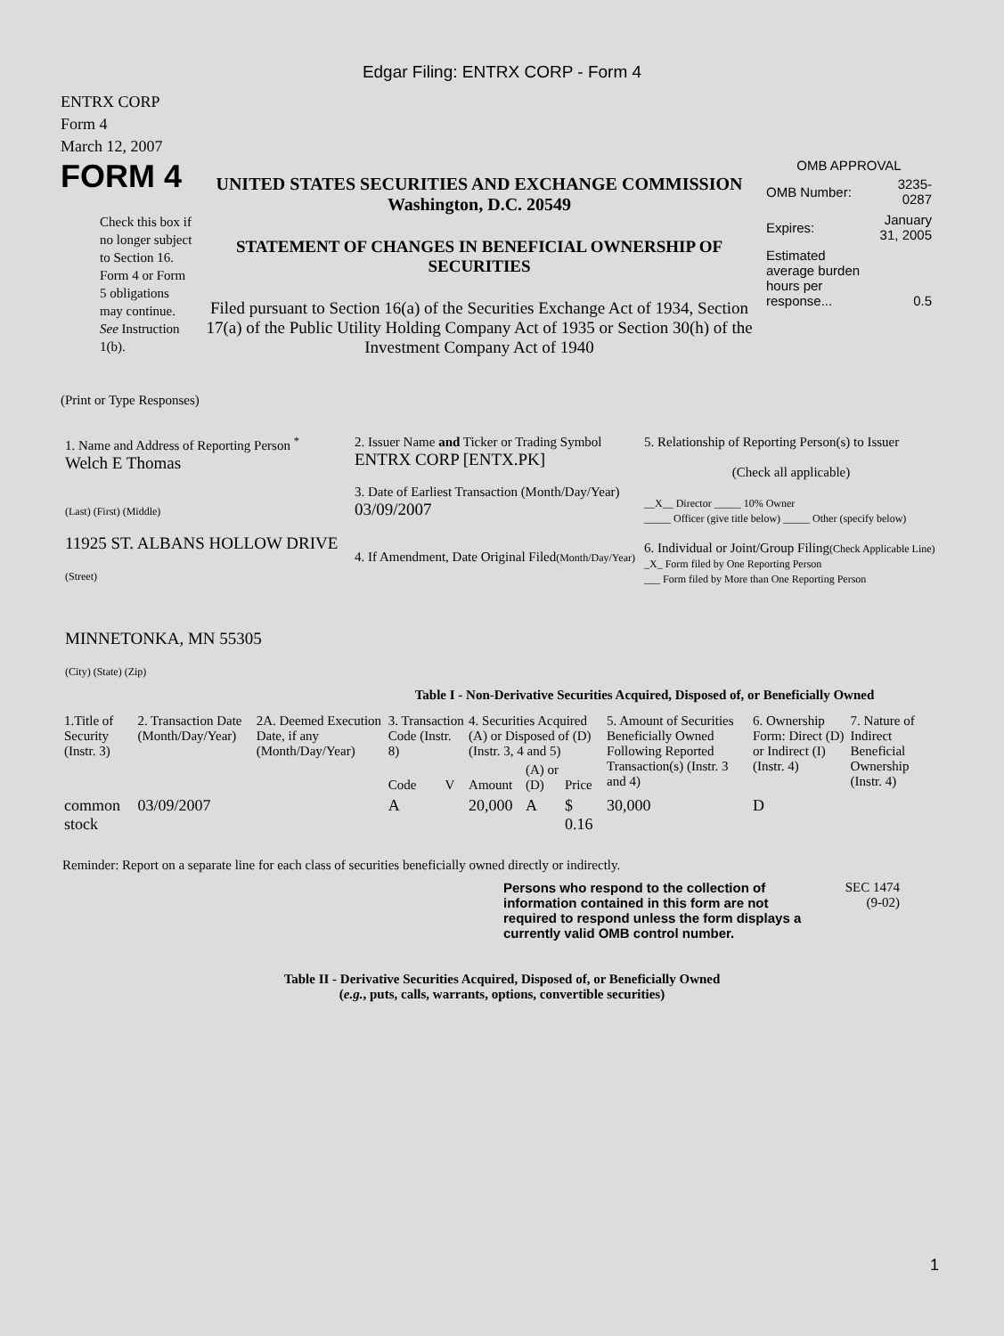Edgar Filing: ENTRX CORP - Form 4
ENTRX CORP
Form 4
March 12, 2007
FORM 4
Check this box if no longer subject to Section 16. Form 4 or Form 5 obligations may continue. See Instruction 1(b).
UNITED STATES SECURITIES AND EXCHANGE COMMISSION
Washington, D.C. 20549
STATEMENT OF CHANGES IN BENEFICIAL OWNERSHIP OF SECURITIES
Filed pursuant to Section 16(a) of the Securities Exchange Act of 1934, Section 17(a) of the Public Utility Holding Company Act of 1935 or Section 30(h) of the Investment Company Act of 1940
OMB APPROVAL
| OMB Number: | 3235-0287 |
| Expires: | January 31, 2005 |
| Estimated average burden hours per response... | 0.5 |
(Print or Type Responses)
1. Name and Address of Reporting Person <sup>*</sup>
Welch E Thomas
(Last) (First) (Middle)
11925 ST. ALBANS HOLLOW DRIVE
(Street)
MINNETONKA, MN 55305
(City) (State) (Zip)
2. Issuer Name and Ticker or Trading Symbol
ENTRX CORP [ENTX.PK]
3. Date of Earliest Transaction (Month/Day/Year)
03/09/2007
4. If Amendment, Date Original Filed(Month/Day/Year)
5. Relationship of Reporting Person(s) to Issuer
(Check all applicable)
__X__ Director _____ 10% Owner
_____ Officer (give title below) _____ Other (specify below)
6. Individual or Joint/Group Filing(Check Applicable Line)
_X_ Form filed by One Reporting Person
___ Form filed by More than One Reporting Person
Table I - Non-Derivative Securities Acquired, Disposed of, or Beneficially Owned
| 1.Title of Security (Instr. 3) | 2. Transaction Date (Month/Day/Year) | 2A. Deemed Execution Date, if any (Month/Day/Year) | 3. Transaction Code (Instr. 8) | | 4. Securities Acquired (A) or Disposed of (D) (Instr. 3, 4 and 5) | | | 5. Amount of Securities Beneficially Owned Following Reported Transaction(s) (Instr. 3 and 4) | 6. Ownership Form: Direct (D) or Indirect (I) (Instr. 4) | 7. Nature of Indirect Beneficial Ownership (Instr. 4) |
| --- | --- | --- | --- | --- | --- | --- | --- | --- | --- | --- |
| | | | Code | V | Amount | (A) or (D) | Price | | | |
| common stock | 03/09/2007 | | A | | 20,000 | A | $ 0.16 | 30,000 | D | |
Reminder: Report on a separate line for each class of securities beneficially owned directly or indirectly.
Persons who respond to the collection of information contained in this form are not required to respond unless the form displays a currently valid OMB control number.
SEC 1474
(9-02)
Table II - Derivative Securities Acquired, Disposed of, or Beneficially Owned
(e.g., puts, calls, warrants, options, convertible securities)
1